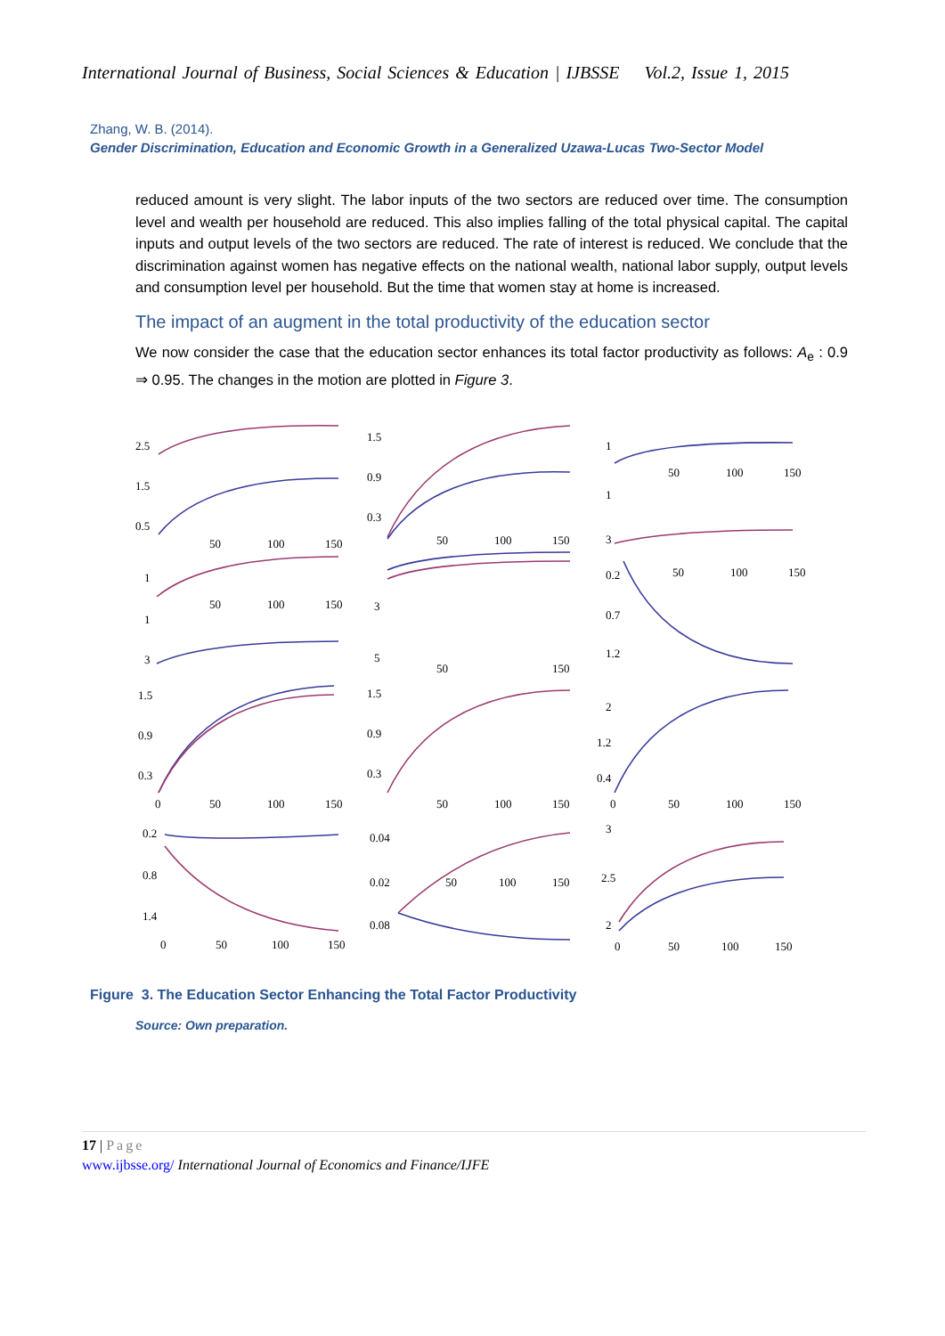International Journal of Business, Social Sciences & Education | IJBSSE Vol.2, Issue 1, 2015
Zhang, W. B. (2014).
Gender Discrimination, Education and Economic Growth in a Generalized Uzawa-Lucas Two-Sector Model
reduced amount is very slight. The labor inputs of the two sectors are reduced over time. The consumption level and wealth per household are reduced. This also implies falling of the total physical capital. The capital inputs and output levels of the two sectors are reduced. The rate of interest is reduced. We conclude that the discrimination against women has negative effects on the national wealth, national labor supply, output levels and consumption level per household. But the time that women stay at home is increased.
The impact of an augment in the total productivity of the education sector
We now consider the case that the education sector enhances its total factor productivity as follows: A<sub>e</sub> : 0.9 ⇒ 0.95. The changes in the motion are plotted in Figure 3.
2.5
1.5
0.5
50
100
150
1.5
0.9
0.3
50
100
150
1
50
100
150
1
3
1
50
100
150
1
3
3
5
50
150
0.2
0.7
1.2
50
100
150
1.5
0.9
0.3
0
50
100
150
1.5
0.9
0.3
50
100
150
2
1.2
0.4
0
50
100
150
0.2
0.8
1.4
0
50
100
150
0.04
0.02
0.08
50
100
150
3
2.5
2
0
50
100
150
Figure 3. The Education Sector Enhancing the Total Factor Productivity
Source: Own preparation.
17 | Page
www.ijbsse.org/ International Journal of Economics and Finance/IJFE